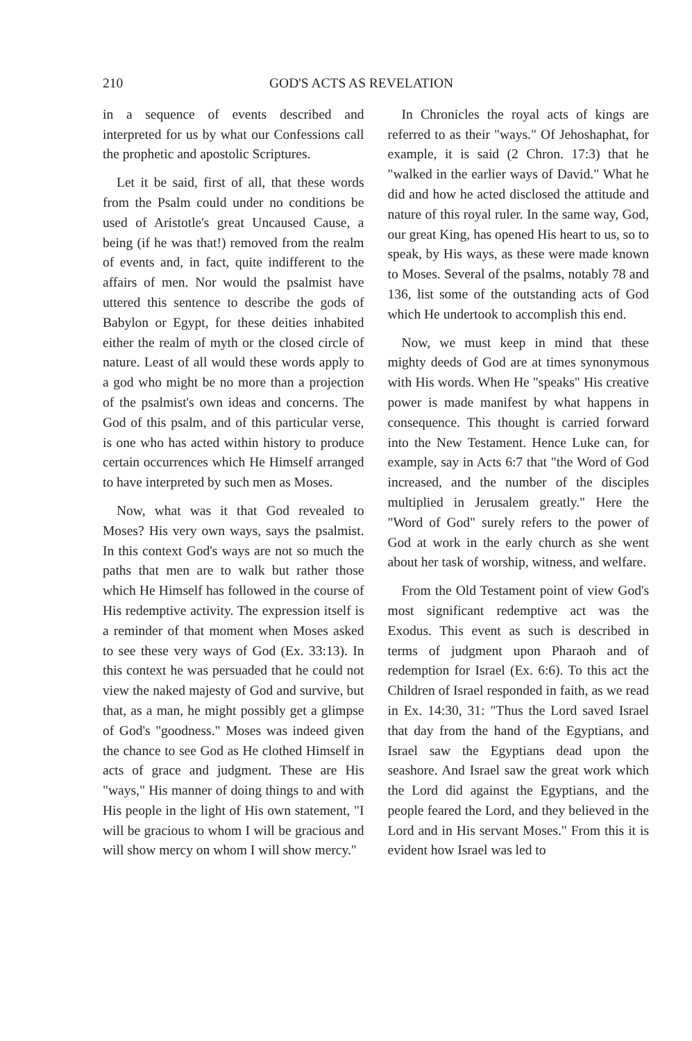210 GOD'S ACTS AS REVELATION
in a sequence of events described and interpreted for us by what our Confessions call the prophetic and apostolic Scriptures.
Let it be said, first of all, that these words from the Psalm could under no conditions be used of Aristotle's great Uncaused Cause, a being (if he was that!) removed from the realm of events and, in fact, quite indifferent to the affairs of men. Nor would the psalmist have uttered this sentence to describe the gods of Babylon or Egypt, for these deities inhabited either the realm of myth or the closed circle of nature. Least of all would these words apply to a god who might be no more than a projection of the psalmist's own ideas and concerns. The God of this psalm, and of this particular verse, is one who has acted within history to produce certain occurrences which He Himself arranged to have interpreted by such men as Moses.
Now, what was it that God revealed to Moses? His very own ways, says the psalmist. In this context God's ways are not so much the paths that men are to walk but rather those which He Himself has followed in the course of His redemptive activity. The expression itself is a reminder of that moment when Moses asked to see these very ways of God (Ex. 33:13). In this context he was persuaded that he could not view the naked majesty of God and survive, but that, as a man, he might possibly get a glimpse of God's "goodness." Moses was indeed given the chance to see God as He clothed Himself in acts of grace and judgment. These are His "ways," His manner of doing things to and with His people in the light of His own statement, "I will be gracious to whom I will be gracious and will show mercy on whom I will show mercy."
In Chronicles the royal acts of kings are referred to as their "ways." Of Jehoshaphat, for example, it is said (2 Chron. 17:3) that he "walked in the earlier ways of David." What he did and how he acted disclosed the attitude and nature of this royal ruler. In the same way, God, our great King, has opened His heart to us, so to speak, by His ways, as these were made known to Moses. Several of the psalms, notably 78 and 136, list some of the outstanding acts of God which He undertook to accomplish this end.
Now, we must keep in mind that these mighty deeds of God are at times synonymous with His words. When He "speaks" His creative power is made manifest by what happens in consequence. This thought is carried forward into the New Testament. Hence Luke can, for example, say in Acts 6:7 that "the Word of God increased, and the number of the disciples multiplied in Jerusalem greatly." Here the "Word of God" surely refers to the power of God at work in the early church as she went about her task of worship, witness, and welfare.
From the Old Testament point of view God's most significant redemptive act was the Exodus. This event as such is described in terms of judgment upon Pharaoh and of redemption for Israel (Ex. 6:6). To this act the Children of Israel responded in faith, as we read in Ex. 14:30, 31: "Thus the Lord saved Israel that day from the hand of the Egyptians, and Israel saw the Egyptians dead upon the seashore. And Israel saw the great work which the Lord did against the Egyptians, and the people feared the Lord, and they believed in the Lord and in His servant Moses." From this it is evident how Israel was led to